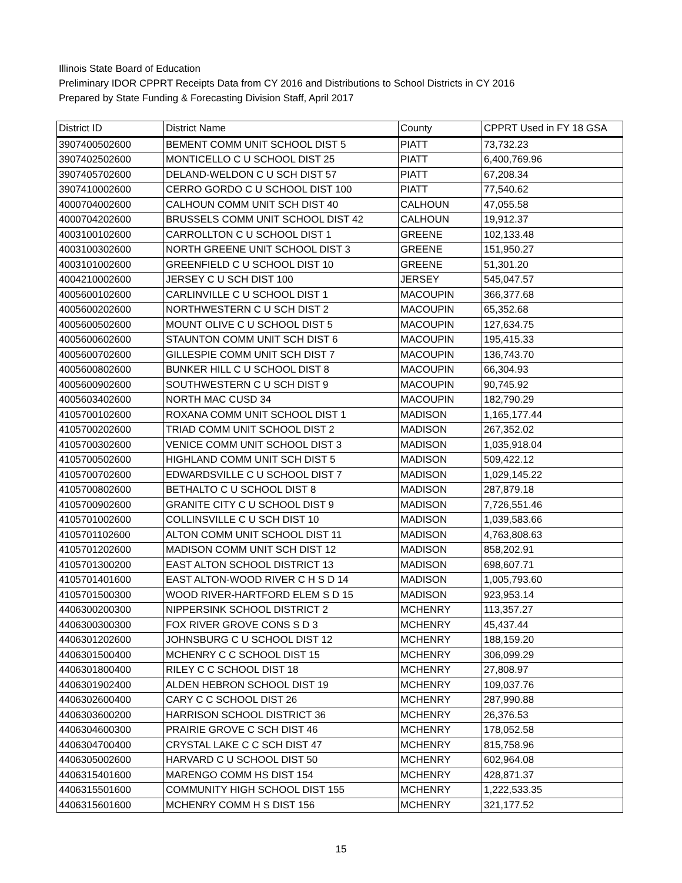Illinois State Board of Education
Preliminary IDOR CPPRT Receipts Data from CY 2016 and Distributions to School Districts in CY 2016
Prepared by State Funding & Forecasting Division Staff, April 2017
| District ID | District Name | County | CPPRT Used in FY 18 GSA |
| --- | --- | --- | --- |
| 3907400502600 | BEMENT COMM UNIT SCHOOL DIST 5 | PIATT | 73,732.23 |
| 3907402502600 | MONTICELLO C U SCHOOL DIST 25 | PIATT | 6,400,769.96 |
| 3907405702600 | DELAND-WELDON C U SCH DIST 57 | PIATT | 67,208.34 |
| 3907410002600 | CERRO GORDO C U SCHOOL DIST 100 | PIATT | 77,540.62 |
| 4000704002600 | CALHOUN COMM UNIT SCH DIST 40 | CALHOUN | 47,055.58 |
| 4000704202600 | BRUSSELS COMM UNIT SCHOOL DIST 42 | CALHOUN | 19,912.37 |
| 4003100102600 | CARROLLTON C U SCHOOL DIST 1 | GREENE | 102,133.48 |
| 4003100302600 | NORTH GREENE UNIT SCHOOL DIST 3 | GREENE | 151,950.27 |
| 4003101002600 | GREENFIELD C U SCHOOL DIST 10 | GREENE | 51,301.20 |
| 4004210002600 | JERSEY C U SCH DIST 100 | JERSEY | 545,047.57 |
| 4005600102600 | CARLINVILLE C U SCHOOL DIST 1 | MACOUPIN | 366,377.68 |
| 4005600202600 | NORTHWESTERN C U SCH DIST 2 | MACOUPIN | 65,352.68 |
| 4005600502600 | MOUNT OLIVE C U SCHOOL DIST 5 | MACOUPIN | 127,634.75 |
| 4005600602600 | STAUNTON COMM UNIT SCH DIST 6 | MACOUPIN | 195,415.33 |
| 4005600702600 | GILLESPIE COMM UNIT SCH DIST 7 | MACOUPIN | 136,743.70 |
| 4005600802600 | BUNKER HILL C U SCHOOL DIST 8 | MACOUPIN | 66,304.93 |
| 4005600902600 | SOUTHWESTERN C U SCH DIST 9 | MACOUPIN | 90,745.92 |
| 4005603402600 | NORTH MAC CUSD 34 | MACOUPIN | 182,790.29 |
| 4105700102600 | ROXANA COMM UNIT SCHOOL DIST 1 | MADISON | 1,165,177.44 |
| 4105700202600 | TRIAD COMM UNIT SCHOOL DIST 2 | MADISON | 267,352.02 |
| 4105700302600 | VENICE COMM UNIT SCHOOL DIST 3 | MADISON | 1,035,918.04 |
| 4105700502600 | HIGHLAND COMM UNIT SCH DIST 5 | MADISON | 509,422.12 |
| 4105700702600 | EDWARDSVILLE C U SCHOOL DIST 7 | MADISON | 1,029,145.22 |
| 4105700802600 | BETHALTO C U SCHOOL DIST 8 | MADISON | 287,879.18 |
| 4105700902600 | GRANITE CITY C U SCHOOL DIST 9 | MADISON | 7,726,551.46 |
| 4105701002600 | COLLINSVILLE C U SCH DIST 10 | MADISON | 1,039,583.66 |
| 4105701102600 | ALTON COMM UNIT SCHOOL DIST 11 | MADISON | 4,763,808.63 |
| 4105701202600 | MADISON COMM UNIT SCH DIST 12 | MADISON | 858,202.91 |
| 4105701300200 | EAST ALTON SCHOOL DISTRICT 13 | MADISON | 698,607.71 |
| 4105701401600 | EAST ALTON-WOOD RIVER C H S D 14 | MADISON | 1,005,793.60 |
| 4105701500300 | WOOD RIVER-HARTFORD ELEM S D 15 | MADISON | 923,953.14 |
| 4406300200300 | NIPPERSINK SCHOOL DISTRICT 2 | MCHENRY | 113,357.27 |
| 4406300300300 | FOX RIVER GROVE CONS S D 3 | MCHENRY | 45,437.44 |
| 4406301202600 | JOHNSBURG C U SCHOOL DIST 12 | MCHENRY | 188,159.20 |
| 4406301500400 | MCHENRY C C SCHOOL DIST 15 | MCHENRY | 306,099.29 |
| 4406301800400 | RILEY C C SCHOOL DIST 18 | MCHENRY | 27,808.97 |
| 4406301902400 | ALDEN HEBRON SCHOOL DIST 19 | MCHENRY | 109,037.76 |
| 4406302600400 | CARY C C SCHOOL DIST 26 | MCHENRY | 287,990.88 |
| 4406303600200 | HARRISON SCHOOL DISTRICT 36 | MCHENRY | 26,376.53 |
| 4406304600300 | PRAIRIE GROVE C SCH DIST 46 | MCHENRY | 178,052.58 |
| 4406304700400 | CRYSTAL LAKE C C SCH DIST 47 | MCHENRY | 815,758.96 |
| 4406305002600 | HARVARD C U SCHOOL DIST 50 | MCHENRY | 602,964.08 |
| 4406315401600 | MARENGO COMM HS DIST 154 | MCHENRY | 428,871.37 |
| 4406315501600 | COMMUNITY HIGH SCHOOL DIST 155 | MCHENRY | 1,222,533.35 |
| 4406315601600 | MCHENRY COMM H S DIST 156 | MCHENRY | 321,177.52 |
15